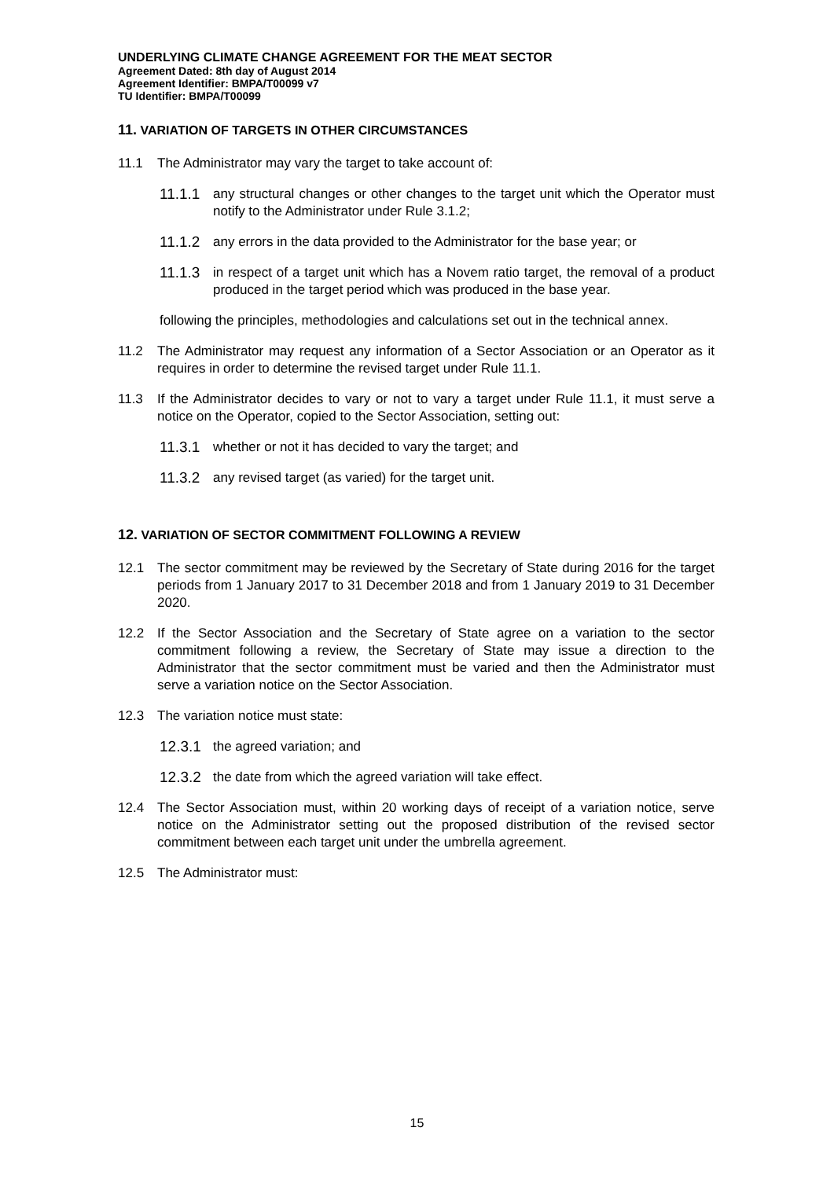UNDERLYING CLIMATE CHANGE AGREEMENT FOR THE MEAT SECTOR
Agreement Dated: 8th day of August 2014
Agreement Identifier: BMPA/T00099 v7
TU Identifier: BMPA/T00099
11. VARIATION OF TARGETS IN OTHER CIRCUMSTANCES
11.1 The Administrator may vary the target to take account of:
11.1.1
any structural changes or other changes to the target unit which the Operator must notify to the Administrator under Rule 3.1.2;
11.1.2
any errors in the data provided to the Administrator for the base year; or
11.1.3
in respect of a target unit which has a Novem ratio target, the removal of a product produced in the target period which was produced in the base year.
following the principles, methodologies and calculations set out in the technical annex.
11.2 The Administrator may request any information of a Sector Association or an Operator as it requires in order to determine the revised target under Rule 11.1.
11.3 If the Administrator decides to vary or not to vary a target under Rule 11.1, it must serve a notice on the Operator, copied to the Sector Association, setting out:
11.3.1
whether or not it has decided to vary the target; and
11.3.2
any revised target (as varied) for the target unit.
12. VARIATION OF SECTOR COMMITMENT FOLLOWING A REVIEW
12.1 The sector commitment may be reviewed by the Secretary of State during 2016 for the target periods from 1 January 2017 to 31 December 2018 and from 1 January 2019 to 31 December 2020.
12.2 If the Sector Association and the Secretary of State agree on a variation to the sector commitment following a review, the Secretary of State may issue a direction to the Administrator that the sector commitment must be varied and then the Administrator must serve a variation notice on the Sector Association.
12.3 The variation notice must state:
12.3.1
the agreed variation; and
12.3.2
the date from which the agreed variation will take effect.
12.4 The Sector Association must, within 20 working days of receipt of a variation notice, serve notice on the Administrator setting out the proposed distribution of the revised sector commitment between each target unit under the umbrella agreement.
12.5 The Administrator must:
15